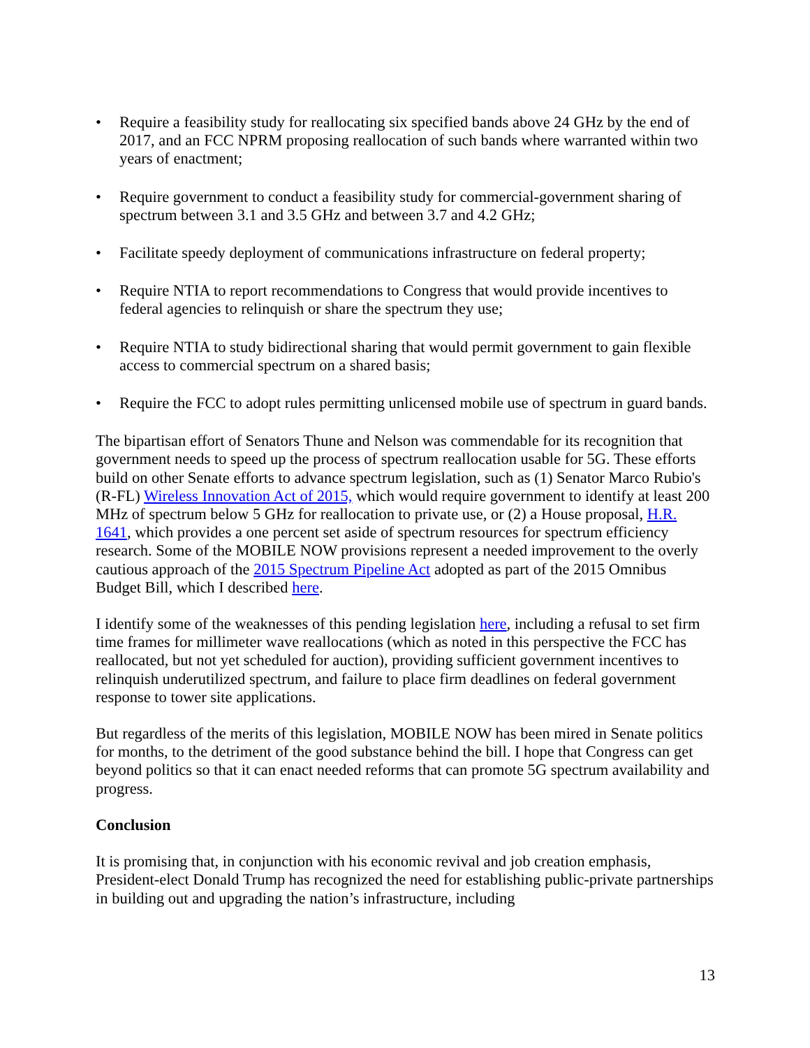• Require a feasibility study for reallocating six specified bands above 24 GHz by the end of 2017, and an FCC NPRM proposing reallocation of such bands where warranted within two years of enactment;
• Require government to conduct a feasibility study for commercial-government sharing of spectrum between 3.1 and 3.5 GHz and between 3.7 and 4.2 GHz;
• Facilitate speedy deployment of communications infrastructure on federal property;
• Require NTIA to report recommendations to Congress that would provide incentives to federal agencies to relinquish or share the spectrum they use;
• Require NTIA to study bidirectional sharing that would permit government to gain flexible access to commercial spectrum on a shared basis;
• Require the FCC to adopt rules permitting unlicensed mobile use of spectrum in guard bands.
The bipartisan effort of Senators Thune and Nelson was commendable for its recognition that government needs to speed up the process of spectrum reallocation usable for 5G. These efforts build on other Senate efforts to advance spectrum legislation, such as (1) Senator Marco Rubio's (R-FL) Wireless Innovation Act of 2015, which would require government to identify at least 200 MHz of spectrum below 5 GHz for reallocation to private use, or (2) a House proposal, H.R. 1641, which provides a one percent set aside of spectrum resources for spectrum efficiency research. Some of the MOBILE NOW provisions represent a needed improvement to the overly cautious approach of the 2015 Spectrum Pipeline Act adopted as part of the 2015 Omnibus Budget Bill, which I described here.
I identify some of the weaknesses of this pending legislation here, including a refusal to set firm time frames for millimeter wave reallocations (which as noted in this perspective the FCC has reallocated, but not yet scheduled for auction), providing sufficient government incentives to relinquish underutilized spectrum, and failure to place firm deadlines on federal government response to tower site applications.
But regardless of the merits of this legislation, MOBILE NOW has been mired in Senate politics for months, to the detriment of the good substance behind the bill. I hope that Congress can get beyond politics so that it can enact needed reforms that can promote 5G spectrum availability and progress.
Conclusion
It is promising that, in conjunction with his economic revival and job creation emphasis, President-elect Donald Trump has recognized the need for establishing public-private partnerships in building out and upgrading the nation’s infrastructure, including
13